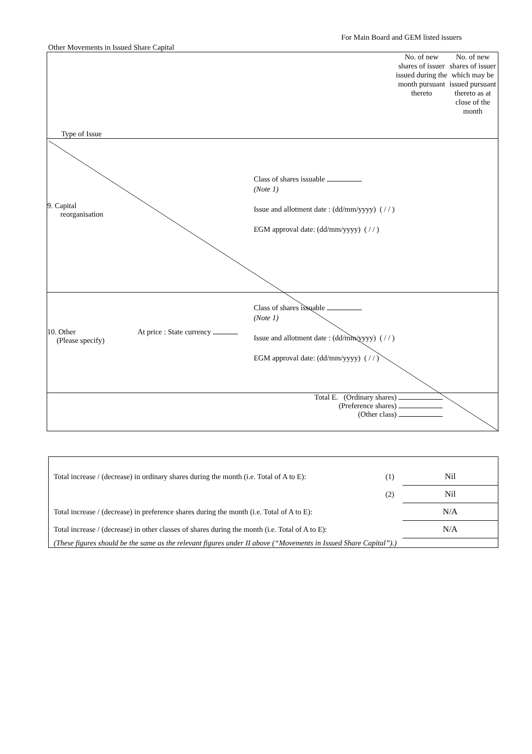For Main Board and GEM listed issuers
Other Movements in Issued Share Capital
| Type of Issue | | | No. of new shares of issuer issued during the month pursuant thereto | No. of new shares of issuer which may be issued pursuant thereto as at close of the month |
| 9. Capital reorganisation | | Class of shares issuable (Note 1) Issue and allotment date : (dd/mm/yyyy) ( / / ) EGM approval date: (dd/mm/yyyy) ( / / ) | | |
| 10. Other (Please specify) | At price : State currency | Class of shares issuable (Note 1) Issue and allotment date : (dd/mm/yyyy) ( / / ) EGM approval date: (dd/mm/yyyy) ( / / ) | | |
| Total E. (Ordinary shares) (Preference shares) (Other class) | | | | |
| Total increase / (decrease) in ordinary shares during the month (i.e. Total of A to E): | (1) | Nil |
| | (2) | Nil |
| Total increase / (decrease) in preference shares during the month (i.e. Total of A to E): | | N/A |
| Total increase / (decrease) in other classes of shares during the month (i.e. Total of A to E): | | N/A |
| (These figures should be the same as the relevant figures under II above (“Movements in Issued Share Capital”).) | | |